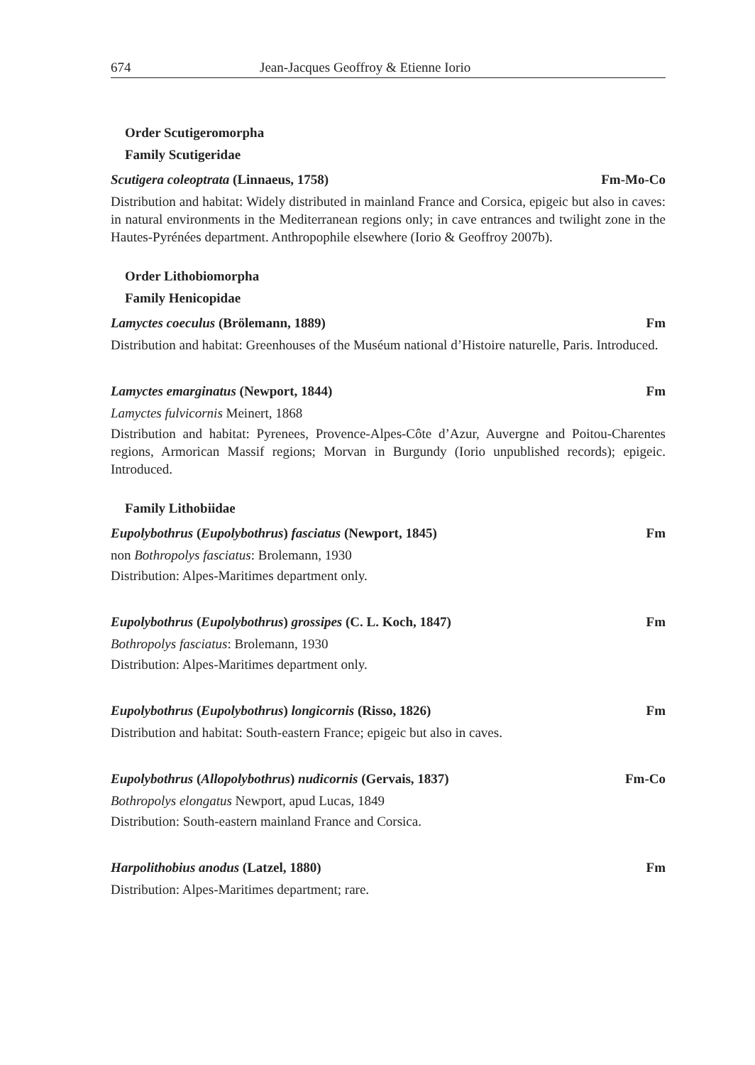674 Jean-Jacques Geoffroy & Etienne Iorio
Order Scutigeromorpha
Family Scutigeridae
Scutigera coleoptrata (Linnaeus, 1758) Fm-Mo-Co
Distribution and habitat: Widely distributed in mainland France and Corsica, epigeic but also in caves: in natural environments in the Mediterranean regions only; in cave entrances and twilight zone in the Hautes-Pyrénées department. Anthropophile elsewhere (Iorio & Geoffroy 2007b).
Order Lithobiomorpha
Family Henicopidae
Lamyctes coeculus (Brölemann, 1889) Fm
Distribution and habitat: Greenhouses of the Muséum national d’Histoire naturelle, Paris. Introduced.
Lamyctes emarginatus (Newport, 1844) Fm
Lamyctes fulvicornis Meinert, 1868
Distribution and habitat: Pyrenees, Provence-Alpes-Côte d’Azur, Auvergne and Poitou-Charentes regions, Armorican Massif regions; Morvan in Burgundy (Iorio unpublished records); epigeic. Introduced.
Family Lithobiidae
Eupolybothrus (Eupolybothrus) fasciatus (Newport, 1845) Fm
non Bothropolys fasciatus: Brolemann, 1930
Distribution: Alpes-Maritimes department only.
Eupolybothrus (Eupolybothrus) grossipes (C. L. Koch, 1847) Fm
Bothropolys fasciatus: Brolemann, 1930
Distribution: Alpes-Maritimes department only.
Eupolybothrus (Eupolybothrus) longicornis (Risso, 1826) Fm
Distribution and habitat: South-eastern France; epigeic but also in caves.
Eupolybothrus (Allopolybothrus) nudicornis (Gervais, 1837) Fm-Co
Bothropolys elongatus Newport, apud Lucas, 1849
Distribution: South-eastern mainland France and Corsica.
Harpolithobius anodus (Latzel, 1880) Fm
Distribution: Alpes-Maritimes department; rare.